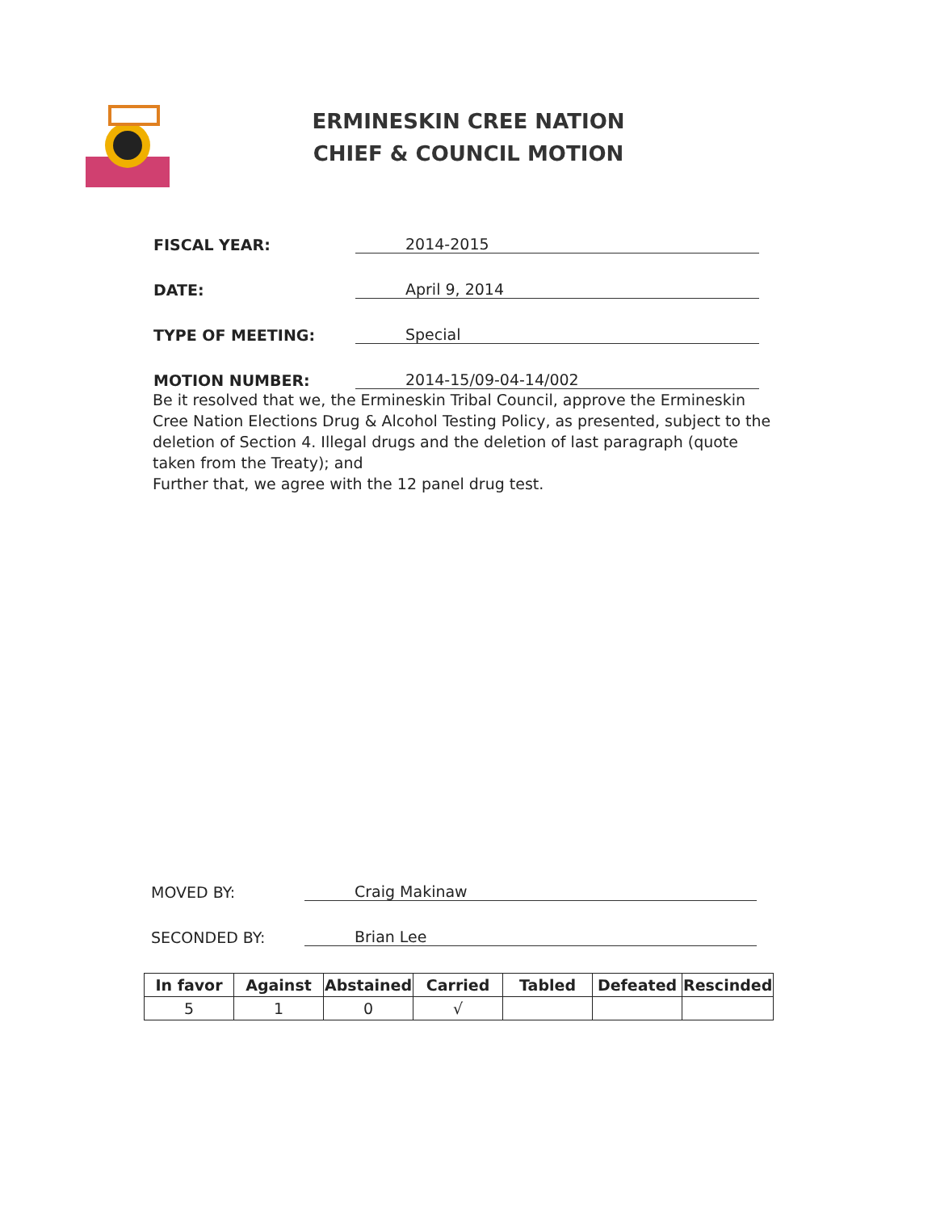ERMINESKIN CREE NATION
CHIEF & COUNCIL MOTION
FISCAL YEAR:
2014-2015
DATE:
April 9, 2014
TYPE OF MEETING:
Special
MOTION NUMBER:
2014-15/09-04-14/002
Be it resolved that we, the Ermineskin Tribal Council, approve the Ermineskin Cree Nation Elections Drug & Alcohol Testing Policy, as presented, subject to the deletion of Section 4. Illegal drugs and the deletion of last paragraph (quote taken from the Treaty); and
Further that, we agree with the 12 panel drug test.
MOVED BY:
Craig Makinaw
SECONDED BY:
Brian Lee
| In favor | Against | Abstained | Carried | Tabled | Defeated | Rescinded |
| --- | --- | --- | --- | --- | --- | --- |
| 5 | 1 | 0 | √ | | | |